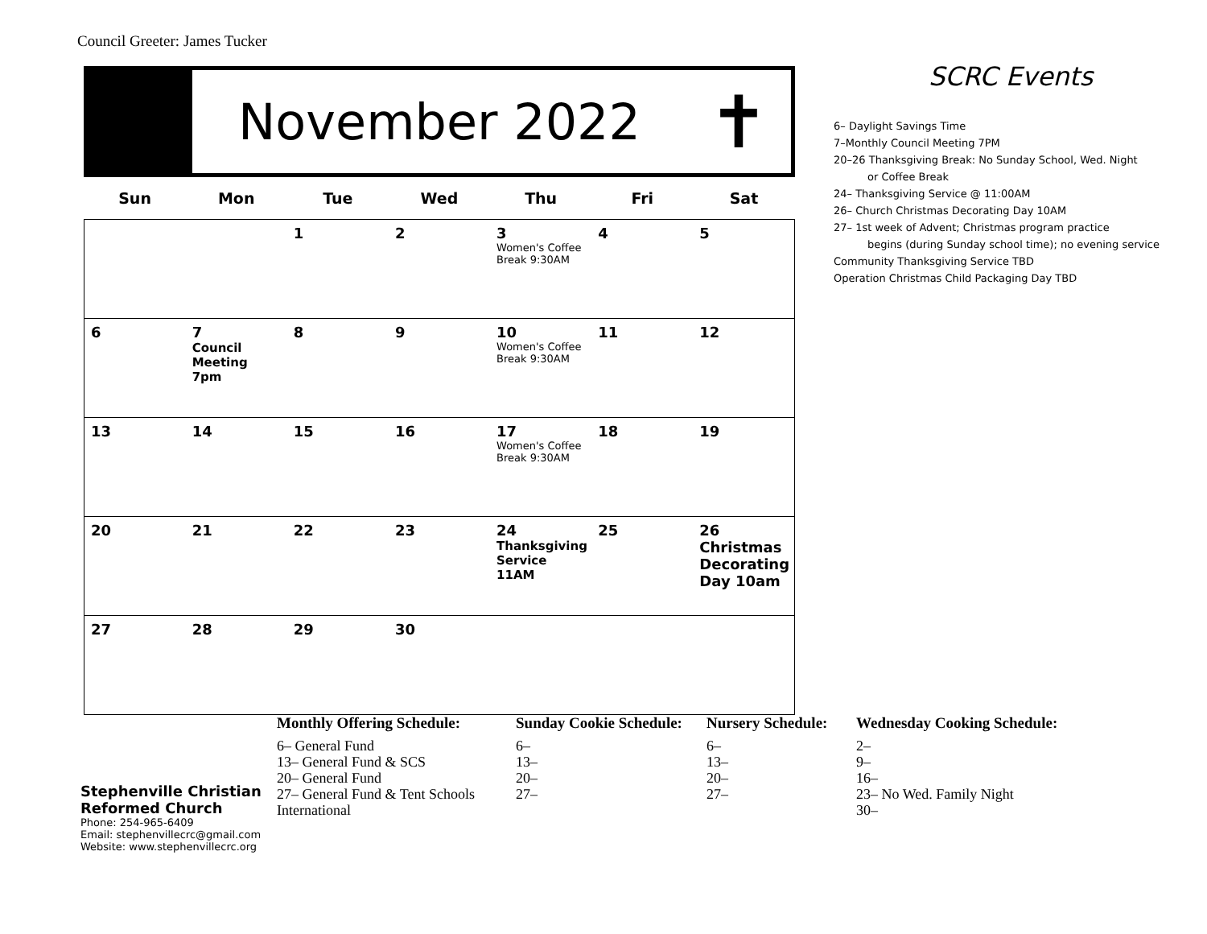Council Greeter: James Tucker
November 2022
✝
| Sun | Mon | Tue | Wed | Thu | Fri | Sat |
| --- | --- | --- | --- | --- | --- | --- |
| | | 1 | 2 | 3 Women's Coffee Break 9:30AM | 4 | 5 |
| 6 | 7 Council Meeting 7pm | 8 | 9 | 10 Women's Coffee Break 9:30AM | 11 | 12 |
| 13 | 14 | 15 | 16 | 17 Women's Coffee Break 9:30AM | 18 | 19 |
| 20 | 21 | 22 | 23 | 24 Thanksgiving Service 11AM | 25 | 26 Christmas Decorating Day 10am |
| 27 | 28 | 29 | 30 | | | |
SCRC Events
6– Daylight Savings Time
7–Monthly Council Meeting 7PM
20–26 Thanksgiving Break: No Sunday School, Wed. Night
or Coffee Break
24– Thanksgiving Service @ 11:00AM
26– Church Christmas Decorating Day 10AM
27– 1st week of Advent; Christmas program practice
begins (during Sunday school time); no evening service
Community Thanksgiving Service TBD
Operation Christmas Child Packaging Day TBD
Stephenville Christian
Reformed Church
Phone: 254-965-6409
Email: stephenvillecrc@gmail.com
Website: www.stephenvillecrc.org
Monthly Offering Schedule:
6– General Fund
13– General Fund & SCS
20– General Fund
27– General Fund & Tent Schools
International
Sunday Cookie Schedule:
6–
13–
20–
27–
Nursery Schedule:
6–
13–
20–
27–
Wednesday Cooking Schedule:
2–
9–
16–
23– No Wed. Family Night
30–